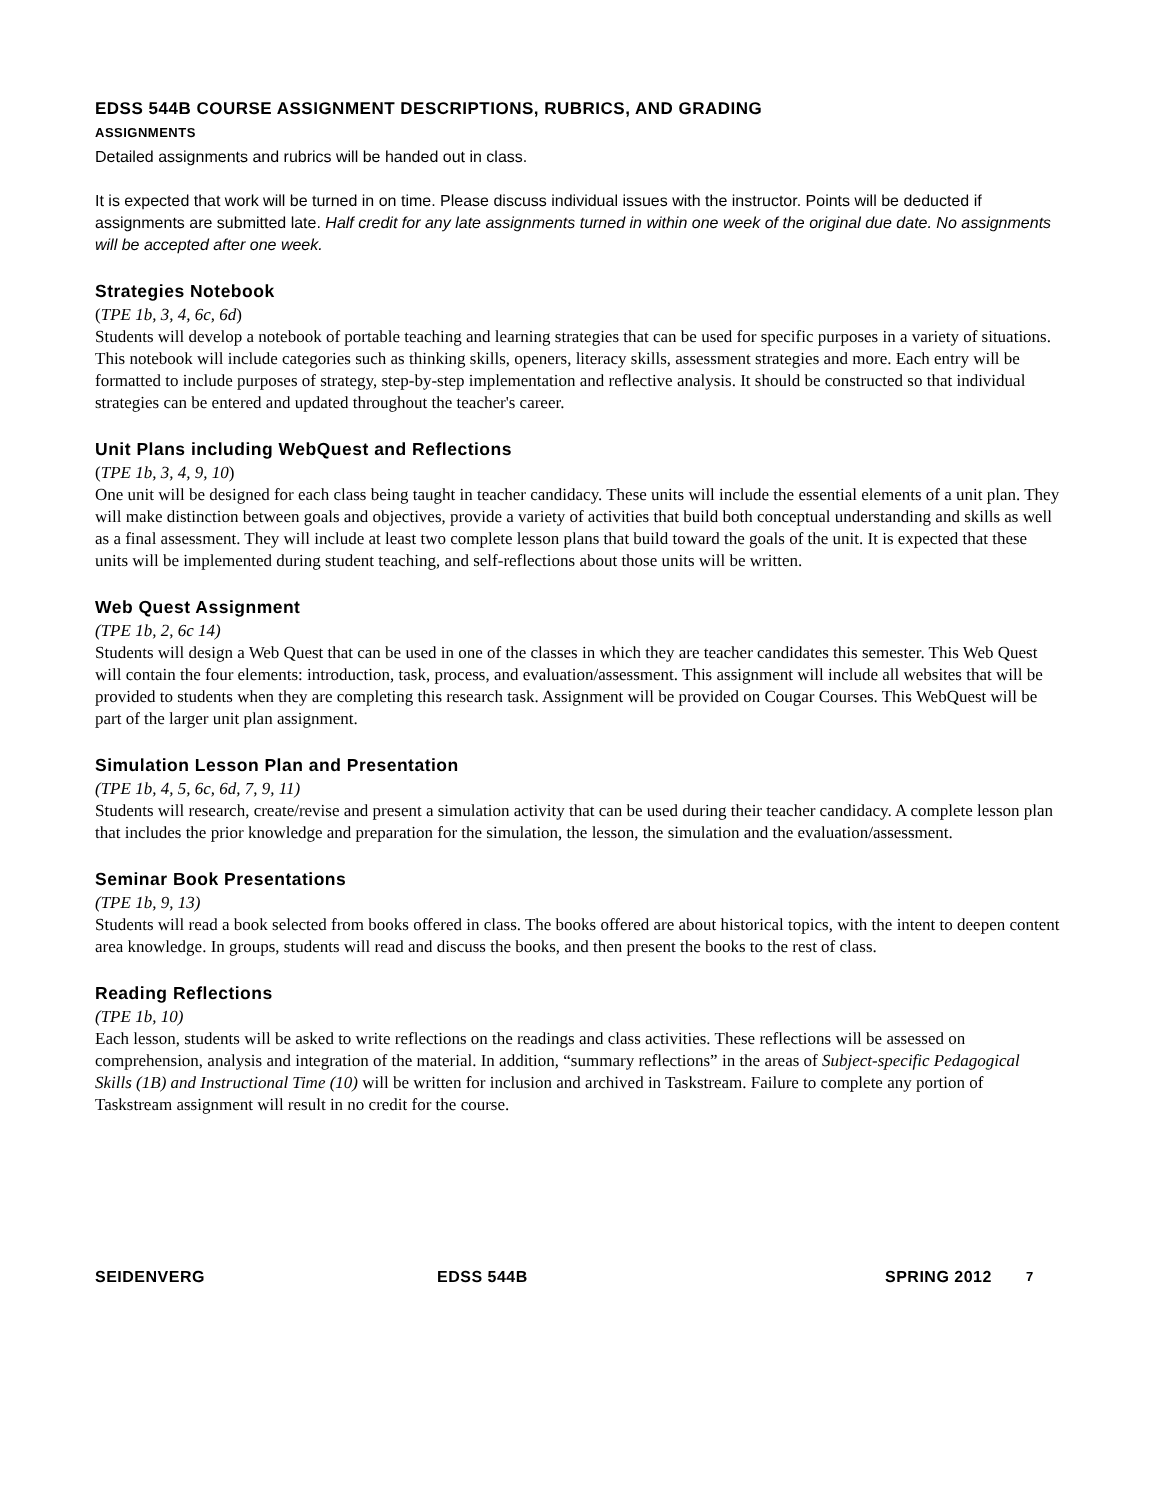EDSS 544B COURSE ASSIGNMENT DESCRIPTIONS, RUBRICS, AND GRADING
ASSIGNMENTS
Detailed assignments and rubrics will be handed out in class.
It is expected that work will be turned in on time. Please discuss individual issues with the instructor. Points will be deducted if assignments are submitted late. Half credit for any late assignments turned in within one week of the original due date. No assignments will be accepted after one week.
Strategies Notebook
(TPE 1b, 3, 4, 6c, 6d)
Students will develop a notebook of portable teaching and learning strategies that can be used for specific purposes in a variety of situations. This notebook will include categories such as thinking skills, openers, literacy skills, assessment strategies and more. Each entry will be formatted to include purposes of strategy, step-by-step implementation and reflective analysis. It should be constructed so that individual strategies can be entered and updated throughout the teacher's career.
Unit Plans including WebQuest and Reflections
(TPE 1b, 3, 4, 9, 10)
One unit will be designed for each class being taught in teacher candidacy. These units will include the essential elements of a unit plan. They will make distinction between goals and objectives, provide a variety of activities that build both conceptual understanding and skills as well as a final assessment. They will include at least two complete lesson plans that build toward the goals of the unit. It is expected that these units will be implemented during student teaching, and self-reflections about those units will be written.
Web Quest Assignment
(TPE 1b, 2, 6c 14)
Students will design a Web Quest that can be used in one of the classes in which they are teacher candidates this semester. This Web Quest will contain the four elements: introduction, task, process, and evaluation/assessment. This assignment will include all websites that will be provided to students when they are completing this research task. Assignment will be provided on Cougar Courses. This WebQuest will be part of the larger unit plan assignment.
Simulation Lesson Plan and Presentation
(TPE 1b, 4, 5, 6c, 6d, 7, 9, 11)
Students will research, create/revise and present a simulation activity that can be used during their teacher candidacy. A complete lesson plan that includes the prior knowledge and preparation for the simulation, the lesson, the simulation and the evaluation/assessment.
Seminar Book Presentations
(TPE 1b, 9, 13)
Students will read a book selected from books offered in class. The books offered are about historical topics, with the intent to deepen content area knowledge. In groups, students will read and discuss the books, and then present the books to the rest of class.
Reading Reflections
(TPE 1b, 10)
Each lesson, students will be asked to write reflections on the readings and class activities. These reflections will be assessed on comprehension, analysis and integration of the material. In addition, “summary reflections” in the areas of Subject-specific Pedagogical Skills (1B) and Instructional Time (10) will be written for inclusion and archived in Taskstream. Failure to complete any portion of Taskstream assignment will result in no credit for the course.
SEIDENVERG EDSS 544B SPRING 2012 7